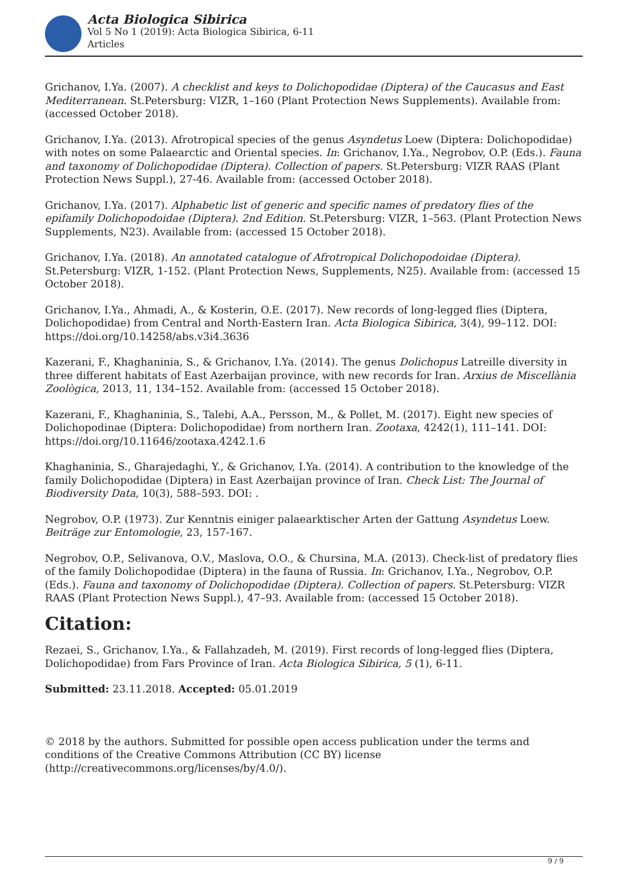Acta Biologica Sibirica
Vol 5 No 1 (2019): Acta Biologica Sibirica, 6-11
Articles
Grichanov, I.Ya. (2007). A checklist and keys to Dolichopodidae (Diptera) of the Caucasus and East Mediterranean. St.Petersburg: VIZR, 1–160 (Plant Protection News Supplements). Available from: (accessed October 2018).
Grichanov, I.Ya. (2013). Afrotropical species of the genus Asyndetus Loew (Diptera: Dolichopodidae) with notes on some Palaearctic and Oriental species. In: Grichanov, I.Ya., Negrobov, O.P. (Eds.). Fauna and taxonomy of Dolichopodidae (Diptera). Collection of papers. St.Petersburg: VIZR RAAS (Plant Protection News Suppl.), 27-46. Available from: (accessed October 2018).
Grichanov, I.Ya. (2017). Alphabetic list of generic and specific names of predatory flies of the epifamily Dolichopodoidae (Diptera). 2nd Edition. St.Petersburg: VIZR, 1–563. (Plant Protection News Supplements, N23). Available from: (accessed 15 October 2018).
Grichanov, I.Ya. (2018). An annotated catalogue of Afrotropical Dolichopodoidae (Diptera). St.Petersburg: VIZR, 1-152. (Plant Protection News, Supplements, N25). Available from: (accessed 15 October 2018).
Grichanov, I.Ya., Ahmadi, A., & Kosterin, O.E. (2017). New records of long-legged flies (Diptera, Dolichopodidae) from Central and North-Eastern Iran. Acta Biologica Sibirica, 3(4), 99–112. DOI: https://doi.org/10.14258/abs.v3i4.3636
Kazerani, F., Khaghaninia, S., & Grichanov, I.Ya. (2014). The genus Dolichopus Latreille diversity in three different habitats of East Azerbaijan province, with new records for Iran. Arxius de Miscellània Zoològica, 2013, 11, 134–152. Available from: (accessed 15 October 2018).
Kazerani, F., Khaghaninia, S., Talebi, A.A., Persson, M., & Pollet, M. (2017). Eight new species of Dolichopodinae (Diptera: Dolichopodidae) from northern Iran. Zootaxa, 4242(1), 111–141. DOI: https://doi.org/10.11646/zootaxa.4242.1.6
Khaghaninia, S., Gharajedaghi, Y., & Grichanov, I.Ya. (2014). A contribution to the knowledge of the family Dolichopodidae (Diptera) in East Azerbaijan province of Iran. Check List: The Journal of Biodiversity Data, 10(3), 588–593. DOI: .
Negrobov, O.P. (1973). Zur Kenntnis einiger palaearktischer Arten der Gattung Asyndetus Loew. Beiträge zur Entomologie, 23, 157-167.
Negrobov, O.P., Selivanova, O.V., Maslova, O.O., & Chursina, M.A. (2013). Check-list of predatory flies of the family Dolichopodidae (Diptera) in the fauna of Russia. In: Grichanov, I.Ya., Negrobov, O.P. (Eds.). Fauna and taxonomy of Dolichopodidae (Diptera). Collection of papers. St.Petersburg: VIZR RAAS (Plant Protection News Suppl.), 47–93. Available from: (accessed 15 October 2018).
Citation:
Rezaei, S., Grichanov, I.Ya., & Fallahzadeh, M. (2019). First records of long-legged flies (Diptera, Dolichopodidae) from Fars Province of Iran. Acta Biologica Sibirica, 5 (1), 6-11.
Submitted: 23.11.2018. Accepted: 05.01.2019
© 2018 by the authors. Submitted for possible open access publication under the terms and conditions of the Creative Commons Attribution (CC BY) license (http://creativecommons.org/licenses/by/4.0/).
9 / 9